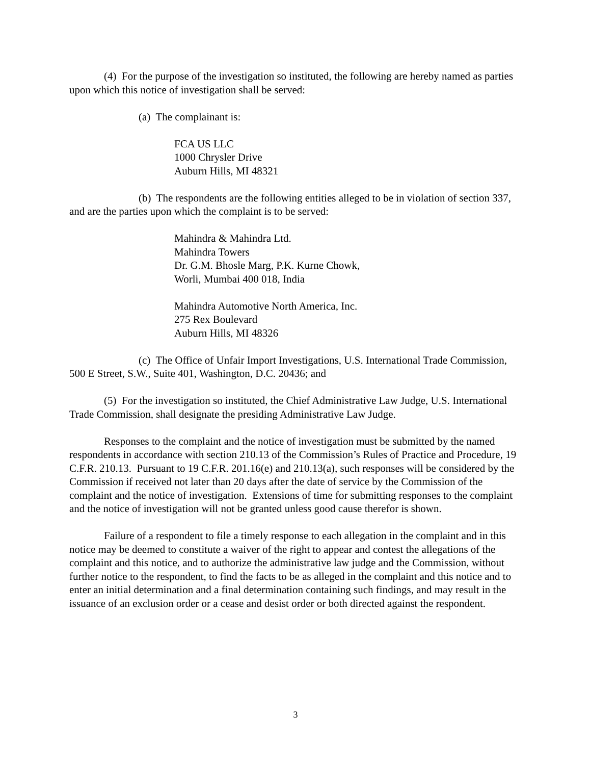(4) For the purpose of the investigation so instituted, the following are hereby named as parties upon which this notice of investigation shall be served:
(a) The complainant is:
FCA US LLC
1000 Chrysler Drive
Auburn Hills, MI 48321
(b) The respondents are the following entities alleged to be in violation of section 337, and are the parties upon which the complaint is to be served:
Mahindra & Mahindra Ltd.
Mahindra Towers
Dr. G.M. Bhosle Marg, P.K. Kurne Chowk,
Worli, Mumbai 400 018, India
Mahindra Automotive North America, Inc.
275 Rex Boulevard
Auburn Hills, MI 48326
(c) The Office of Unfair Import Investigations, U.S. International Trade Commission, 500 E Street, S.W., Suite 401, Washington, D.C. 20436; and
(5) For the investigation so instituted, the Chief Administrative Law Judge, U.S. International Trade Commission, shall designate the presiding Administrative Law Judge.
Responses to the complaint and the notice of investigation must be submitted by the named respondents in accordance with section 210.13 of the Commission’s Rules of Practice and Procedure, 19 C.F.R. 210.13. Pursuant to 19 C.F.R. 201.16(e) and 210.13(a), such responses will be considered by the Commission if received not later than 20 days after the date of service by the Commission of the complaint and the notice of investigation. Extensions of time for submitting responses to the complaint and the notice of investigation will not be granted unless good cause therefor is shown.
Failure of a respondent to file a timely response to each allegation in the complaint and in this notice may be deemed to constitute a waiver of the right to appear and contest the allegations of the complaint and this notice, and to authorize the administrative law judge and the Commission, without further notice to the respondent, to find the facts to be as alleged in the complaint and this notice and to enter an initial determination and a final determination containing such findings, and may result in the issuance of an exclusion order or a cease and desist order or both directed against the respondent.
3